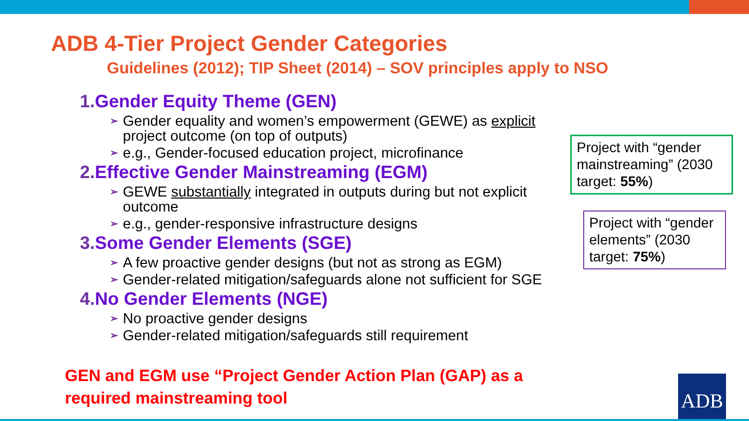ADB 4-Tier Project Gender Categories
Guidelines (2012); TIP Sheet (2014) – SOV principles apply to NSO
1. Gender Equity Theme (GEN)
➢ Gender equality and women’s empowerment (GEWE) as explicit project outcome (on top of outputs)
➢ e.g., Gender-focused education project, microfinance
2. Effective Gender Mainstreaming (EGM)
➢ GEWE substantially integrated in outputs during but not explicit outcome
➢ e.g., gender-responsive infrastructure designs
3. Some Gender Elements (SGE)
➢ A few proactive gender designs (but not as strong as EGM)
➢ Gender-related mitigation/safeguards alone not sufficient for SGE
4. No Gender Elements (NGE)
➢ No proactive gender designs
➢ Gender-related mitigation/safeguards still requirement
Project with “gender mainstreaming” (2030 target: 55%)
Project with “gender elements” (2030 target: 75%)
GEN and EGM use “Project Gender Action Plan (GAP) as a required mainstreaming tool
ADB